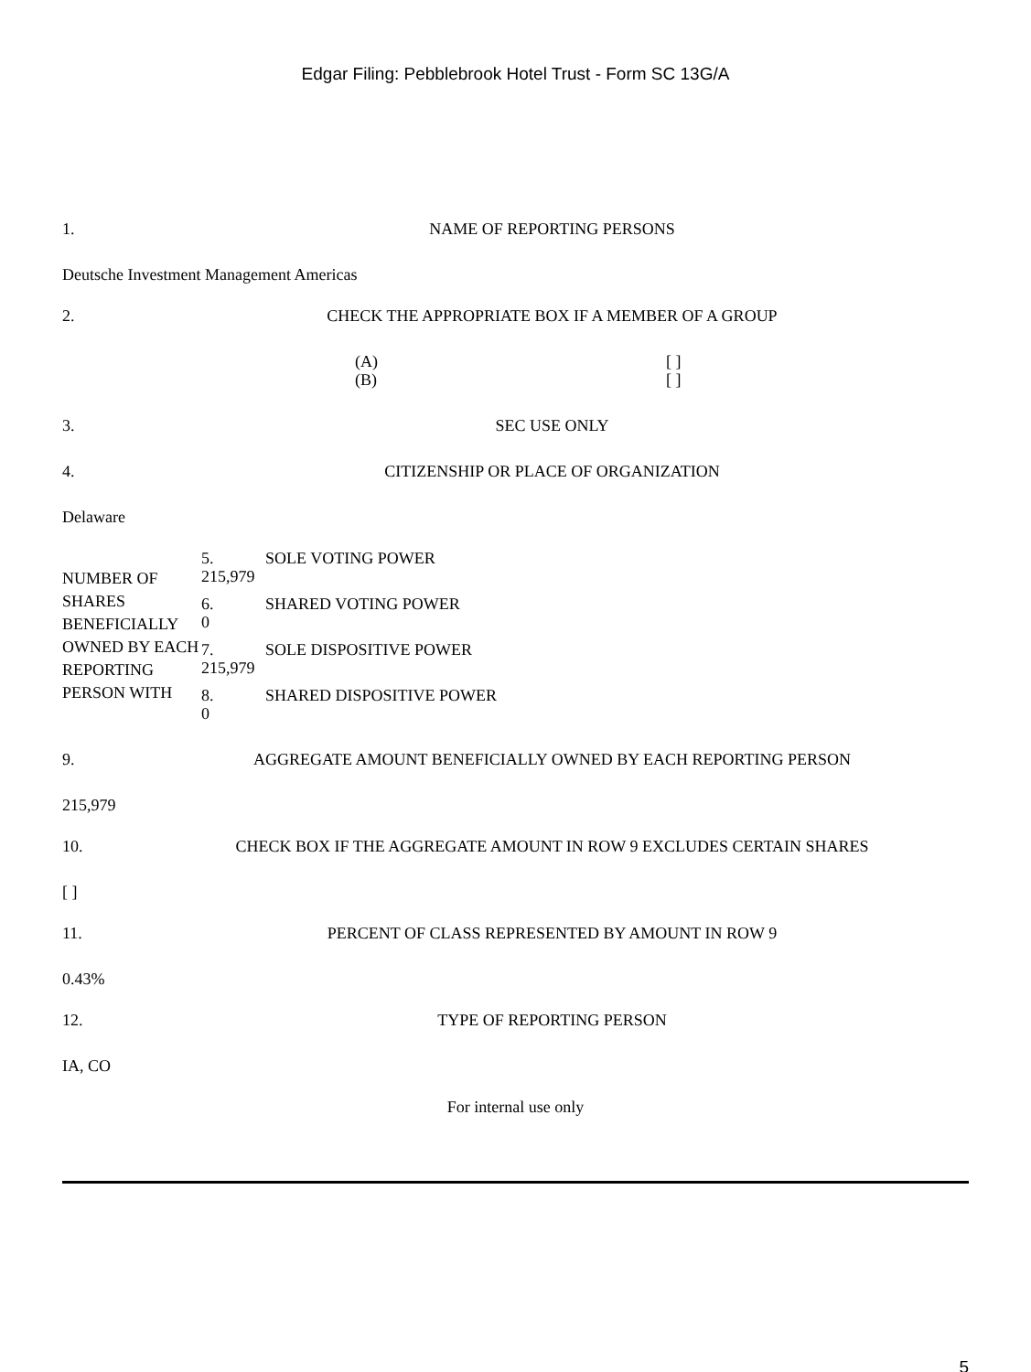Edgar Filing: Pebblebrook Hotel Trust - Form SC 13G/A
1. NAME OF REPORTING PERSONS
Deutsche Investment Management Americas
2. CHECK THE APPROPRIATE BOX IF A MEMBER OF A GROUP
| (A) | [ ] |
| (B) | [ ] |
3. SEC USE ONLY
4. CITIZENSHIP OR PLACE OF ORGANIZATION
Delaware
| NUMBER OF SHARES BENEFICIALLY OWNED BY EACH REPORTING PERSON WITH | 5. | SOLE VOTING POWER |
| | 215,979 | |
| | 6. | SHARED VOTING POWER |
| | 0 | |
| | 7. | SOLE DISPOSITIVE POWER |
| | 215,979 | |
| | 8. | SHARED DISPOSITIVE POWER |
| | 0 | |
9. AGGREGATE AMOUNT BENEFICIALLY OWNED BY EACH REPORTING PERSON
215,979
10. CHECK BOX IF THE AGGREGATE AMOUNT IN ROW 9 EXCLUDES CERTAIN SHARES
[ ]
11. PERCENT OF CLASS REPRESENTED BY AMOUNT IN ROW 9
0.43%
12. TYPE OF REPORTING PERSON
IA, CO
For internal use only
5